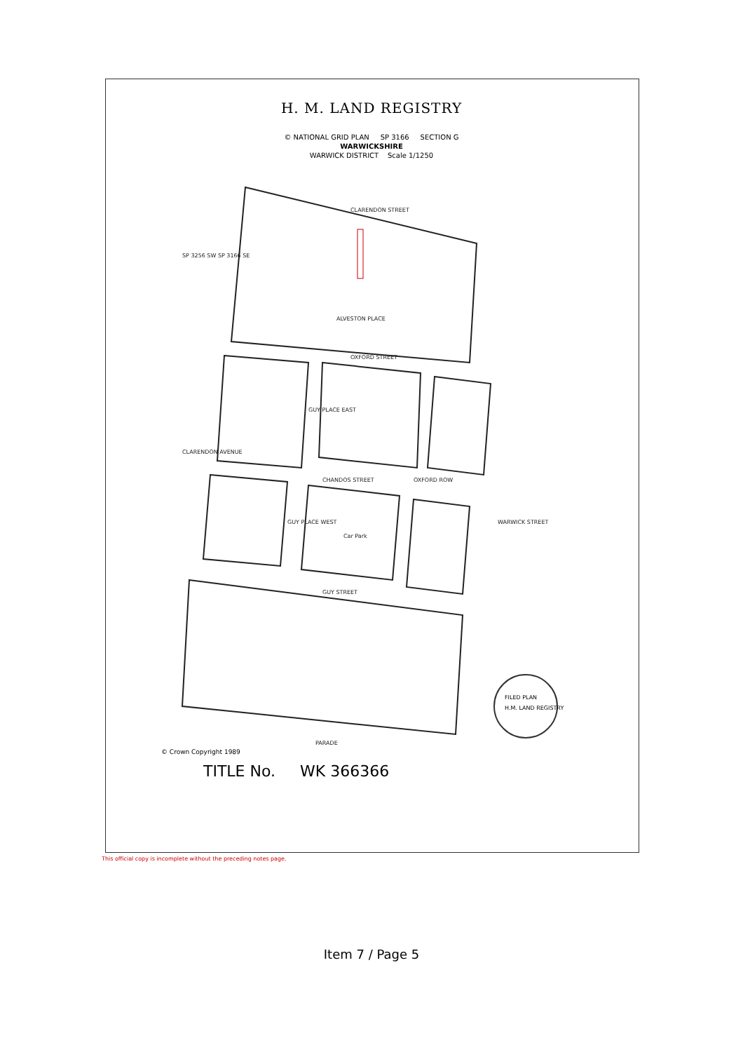H. M. LAND REGISTRY
© NATIONAL GRID PLAN SP 3166 SECTION G
WARWICKSHIRE
WARWICK DISTRICT Scale 1/1250
CLARENDON STREET
OXFORD STREET
CHANDOS STREET
GUY STREET
PARADE
CLARENDON AVENUE
WARWICK STREET
SP 3256 SW SP 3166 SE
ALVESTON PLACE
GUY PLACE EAST
GUY PLACE WEST
OXFORD ROW
Car Park
FILED PLAN
H.M. LAND REGISTRY
© Crown Copyright 1989
TITLE No. WK 366366
This official copy is incomplete without the preceding notes page.
Item 7 / Page 5